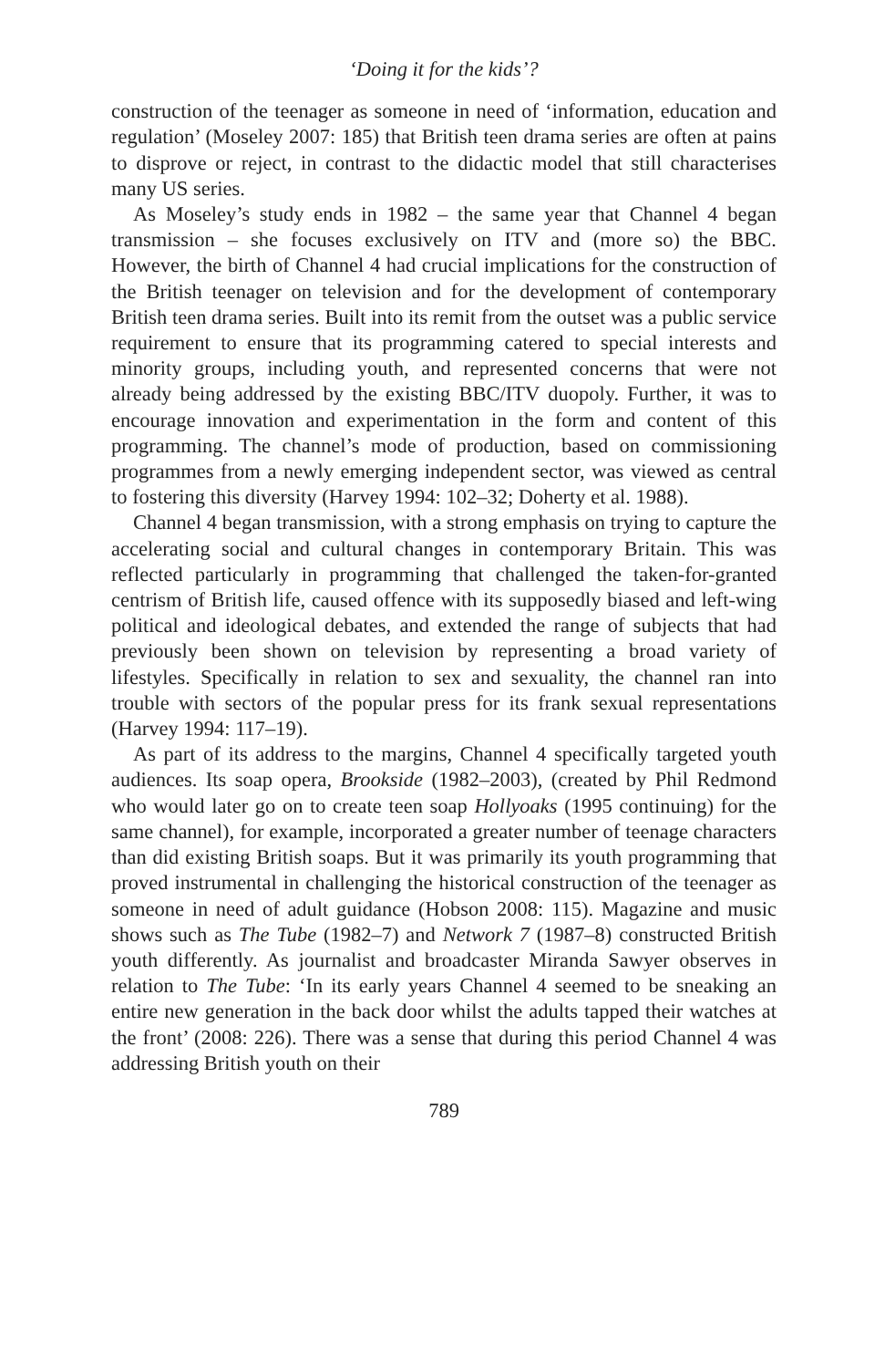‘Doing it for the kids’?
construction of the teenager as someone in need of ‘information, education and regulation’ (Moseley 2007: 185) that British teen drama series are often at pains to disprove or reject, in contrast to the didactic model that still characterises many US series.
As Moseley’s study ends in 1982 – the same year that Channel 4 began transmission – she focuses exclusively on ITV and (more so) the BBC. However, the birth of Channel 4 had crucial implications for the construction of the British teenager on television and for the development of contemporary British teen drama series. Built into its remit from the outset was a public service requirement to ensure that its programming catered to special interests and minority groups, including youth, and represented concerns that were not already being addressed by the existing BBC/ITV duopoly. Further, it was to encourage innovation and experimentation in the form and content of this programming. The channel’s mode of production, based on commissioning programmes from a newly emerging independent sector, was viewed as central to fostering this diversity (Harvey 1994: 102–32; Doherty et al. 1988).
Channel 4 began transmission, with a strong emphasis on trying to capture the accelerating social and cultural changes in contemporary Britain. This was reflected particularly in programming that challenged the taken-for-granted centrism of British life, caused offence with its supposedly biased and left-wing political and ideological debates, and extended the range of subjects that had previously been shown on television by representing a broad variety of lifestyles. Specifically in relation to sex and sexuality, the channel ran into trouble with sectors of the popular press for its frank sexual representations (Harvey 1994: 117–19).
As part of its address to the margins, Channel 4 specifically targeted youth audiences. Its soap opera, Brookside (1982–2003), (created by Phil Redmond who would later go on to create teen soap Hollyoaks (1995 continuing) for the same channel), for example, incorporated a greater number of teenage characters than did existing British soaps. But it was primarily its youth programming that proved instrumental in challenging the historical construction of the teenager as someone in need of adult guidance (Hobson 2008: 115). Magazine and music shows such as The Tube (1982–7) and Network 7 (1987–8) constructed British youth differently. As journalist and broadcaster Miranda Sawyer observes in relation to The Tube: ‘In its early years Channel 4 seemed to be sneaking an entire new generation in the back door whilst the adults tapped their watches at the front’ (2008: 226). There was a sense that during this period Channel 4 was addressing British youth on their
789